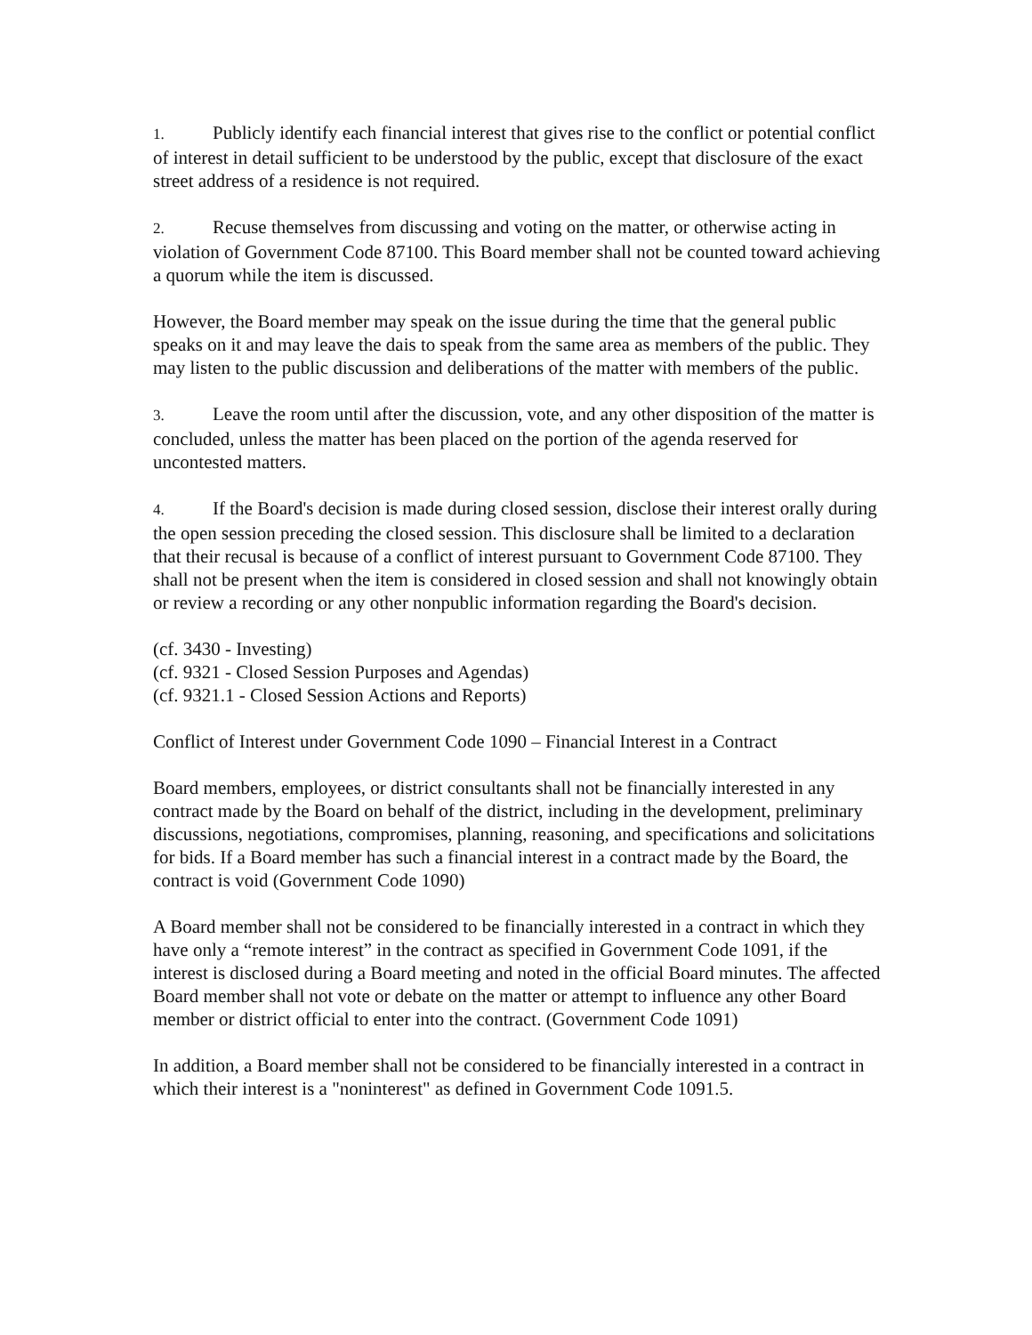1. Publicly identify each financial interest that gives rise to the conflict or potential conflict of interest in detail sufficient to be understood by the public, except that disclosure of the exact street address of a residence is not required.
2. Recuse themselves from discussing and voting on the matter, or otherwise acting in violation of Government Code 87100. This Board member shall not be counted toward achieving a quorum while the item is discussed.
However, the Board member may speak on the issue during the time that the general public speaks on it and may leave the dais to speak from the same area as members of the public. They may listen to the public discussion and deliberations of the matter with members of the public.
3. Leave the room until after the discussion, vote, and any other disposition of the matter is concluded, unless the matter has been placed on the portion of the agenda reserved for uncontested matters.
4. If the Board's decision is made during closed session, disclose their interest orally during the open session preceding the closed session. This disclosure shall be limited to a declaration that their recusal is because of a conflict of interest pursuant to Government Code 87100. They shall not be present when the item is considered in closed session and shall not knowingly obtain or review a recording or any other nonpublic information regarding the Board's decision.
(cf. 3430 - Investing)
(cf. 9321 - Closed Session Purposes and Agendas)
(cf. 9321.1 - Closed Session Actions and Reports)
Conflict of Interest under Government Code 1090 – Financial Interest in a Contract
Board members, employees, or district consultants shall not be financially interested in any contract made by the Board on behalf of the district, including in the development, preliminary discussions, negotiations, compromises, planning, reasoning, and specifications and solicitations for bids. If a Board member has such a financial interest in a contract made by the Board, the contract is void (Government Code 1090)
A Board member shall not be considered to be financially interested in a contract in which they have only a “remote interest” in the contract as specified in Government Code 1091, if the interest is disclosed during a Board meeting and noted in the official Board minutes. The affected Board member shall not vote or debate on the matter or attempt to influence any other Board member or district official to enter into the contract. (Government Code 1091)
In addition, a Board member shall not be considered to be financially interested in a contract in which their interest is a "noninterest" as defined in Government Code 1091.5.